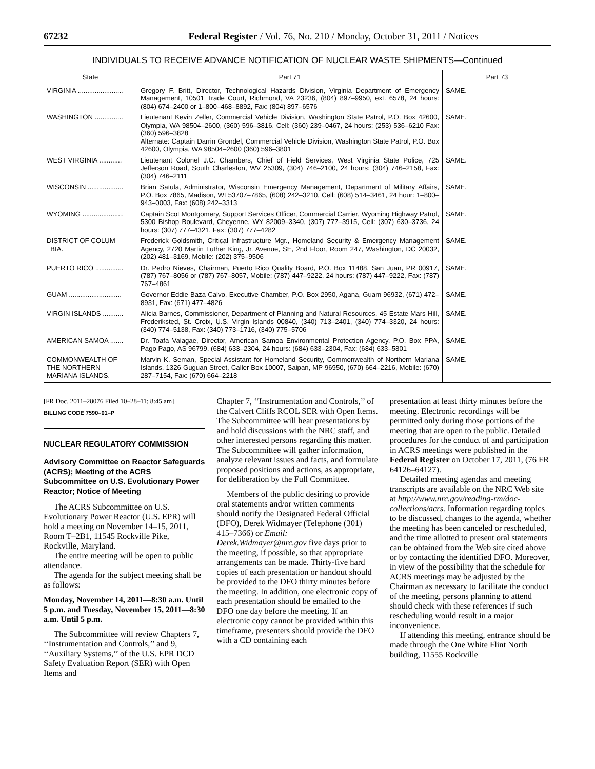67232 Federal Register / Vol. 76, No. 210 / Monday, October 31, 2011 / Notices
INDIVIDUALS TO RECEIVE ADVANCE NOTIFICATION OF NUCLEAR WASTE SHIPMENTS—Continued
| State | Part 71 | Part 73 |
| --- | --- | --- |
| VIRGINIA ........................ | Gregory F. Britt, Director, Technological Hazards Division, Virginia Department of Emergency Management, 10501 Trade Court, Richmond, VA 23236, (804) 897–9950, ext. 6578, 24 hours: (804) 674–2400 or 1–800–468–8892, Fax: (804) 897–6576 | SAME. |
| WASHINGTON ............... | Lieutenant Kevin Zeller, Commercial Vehicle Division, Washington State Patrol, P.O. Box 42600, Olympia, WA 98504–2600, (360) 596–3816. Cell: (360) 239–0467, 24 hours: (253) 536–6210 Fax: (360) 596–3828 Alternate: Captain Darrin Grondel, Commercial Vehicle Division, Washington State Patrol, P.O. Box 42600, Olympia, WA 98504–2600 (360) 596–3801 | SAME. |
| WEST VIRGINIA ............ | Lieutenant Colonel J.C. Chambers, Chief of Field Services, West Virginia State Police, 725 Jefferson Road, South Charleston, WV 25309, (304) 746–2100, 24 hours: (304) 746–2158, Fax: (304) 746–2111 | SAME. |
| WISCONSIN ................... | Brian Satula, Administrator, Wisconsin Emergency Management, Department of Military Affairs, P.O. Box 7865, Madison, WI 53707–7865, (608) 242–3210, Cell: (608) 514–3461, 24 hour: 1–800–943–0003, Fax: (608) 242–3313 | SAME. |
| WYOMING ...................... | Captain Scot Montgomery, Support Services Officer, Commercial Carrier, Wyoming Highway Patrol, 5300 Bishop Boulevard, Cheyenne, WY 82009–3340, (307) 777–3915, Cell: (307) 630–3736, 24 hours: (307) 777–4321, Fax: (307) 777–4282 | SAME. |
| DISTRICT OF COLUM- BIA. | Frederick Goldsmith, Critical Infrastructure Mgr., Homeland Security & Emergency Management Agency, 2720 Martin Luther King, Jr. Avenue, SE, 2nd Floor, Room 247, Washington, DC 20032, (202) 481–3169, Mobile: (202) 375–9506 | SAME. |
| PUERTO RICO ............... | Dr. Pedro Nieves, Chairman, Puerto Rico Quality Board, P.O. Box 11488, San Juan, PR 00917, (787) 767–8056 or (787) 767–8057, Mobile: (787) 447–9222, 24 hours: (787) 447–9222, Fax: (787) 767–4861 | SAME. |
| GUAM ............................ | Governor Eddie Baza Calvo, Executive Chamber, P.O. Box 2950, Agana, Guam 96932, (671) 472–8931, Fax: (671) 477–4826 | SAME. |
| VIRGIN ISLANDS ........... | Alicia Barnes, Commissioner, Department of Planning and Natural Resources, 45 Estate Mars Hill, Frederiksted, St. Croix, U.S. Virgin Islands 00840, (340) 713–2401, (340) 774–3320, 24 hours: (340) 774–5138, Fax: (340) 773–1716, (340) 775–5706 | SAME. |
| AMERICAN SAMOA ....... | Dr. Toafa Vaiagae, Director, American Samoa Environmental Protection Agency, P.O. Box PPA, Pago Pago, AS 96799, (684) 633–2304, 24 hours: (684) 633–2304, Fax: (684) 633–5801 | SAME. |
| COMMONWEALTH OF THE NORTHERN MARIANA ISLANDS. | Marvin K. Seman, Special Assistant for Homeland Security, Commonwealth of Northern Mariana Islands, 1326 Guguan Street, Caller Box 10007, Saipan, MP 96950, (670) 664–2216, Mobile: (670) 287–7154, Fax: (670) 664–2218 | SAME. |
[FR Doc. 2011–28076 Filed 10–28–11; 8:45 am]
BILLING CODE 7590–01–P
NUCLEAR REGULATORY COMMISSION
Advisory Committee on Reactor Safeguards (ACRS); Meeting of the ACRS Subcommittee on U.S. Evolutionary Power Reactor; Notice of Meeting
The ACRS Subcommittee on U.S. Evolutionary Power Reactor (U.S. EPR) will hold a meeting on November 14–15, 2011, Room T–2B1, 11545 Rockville Pike, Rockville, Maryland.
The entire meeting will be open to public attendance.
The agenda for the subject meeting shall be as follows:
Monday, November 14, 2011—8:30 a.m. Until 5 p.m. and Tuesday, November 15, 2011—8:30 a.m. Until 5 p.m.
The Subcommittee will review Chapters 7, ‘‘Instrumentation and Controls,’’ and 9, ‘‘Auxiliary Systems,’’ of the U.S. EPR DCD Safety Evaluation Report (SER) with Open Items and
Chapter 7, ‘‘Instrumentation and Controls,’’ of the Calvert Cliffs RCOL SER with Open Items. The Subcommittee will hear presentations by and hold discussions with the NRC staff, and other interested persons regarding this matter. The Subcommittee will gather information, analyze relevant issues and facts, and formulate proposed positions and actions, as appropriate, for deliberation by the Full Committee.
Members of the public desiring to provide oral statements and/or written comments should notify the Designated Federal Official (DFO), Derek Widmayer (Telephone (301) 415–7366) or Email: Derek.Widmayer@nrc.gov five days prior to the meeting, if possible, so that appropriate arrangements can be made. Thirty-five hard copies of each presentation or handout should be provided to the DFO thirty minutes before the meeting. In addition, one electronic copy of each presentation should be emailed to the DFO one day before the meeting. If an electronic copy cannot be provided within this timeframe, presenters should provide the DFO with a CD containing each
presentation at least thirty minutes before the meeting. Electronic recordings will be permitted only during those portions of the meeting that are open to the public. Detailed procedures for the conduct of and participation in ACRS meetings were published in the Federal Register on October 17, 2011, (76 FR 64126–64127).
Detailed meeting agendas and meeting transcripts are available on the NRC Web site at http://www.nrc.gov/reading-rm/doc-collections/acrs. Information regarding topics to be discussed, changes to the agenda, whether the meeting has been canceled or rescheduled, and the time allotted to present oral statements can be obtained from the Web site cited above or by contacting the identified DFO. Moreover, in view of the possibility that the schedule for ACRS meetings may be adjusted by the Chairman as necessary to facilitate the conduct of the meeting, persons planning to attend should check with these references if such rescheduling would result in a major inconvenience.
If attending this meeting, entrance should be made through the One White Flint North building, 11555 Rockville